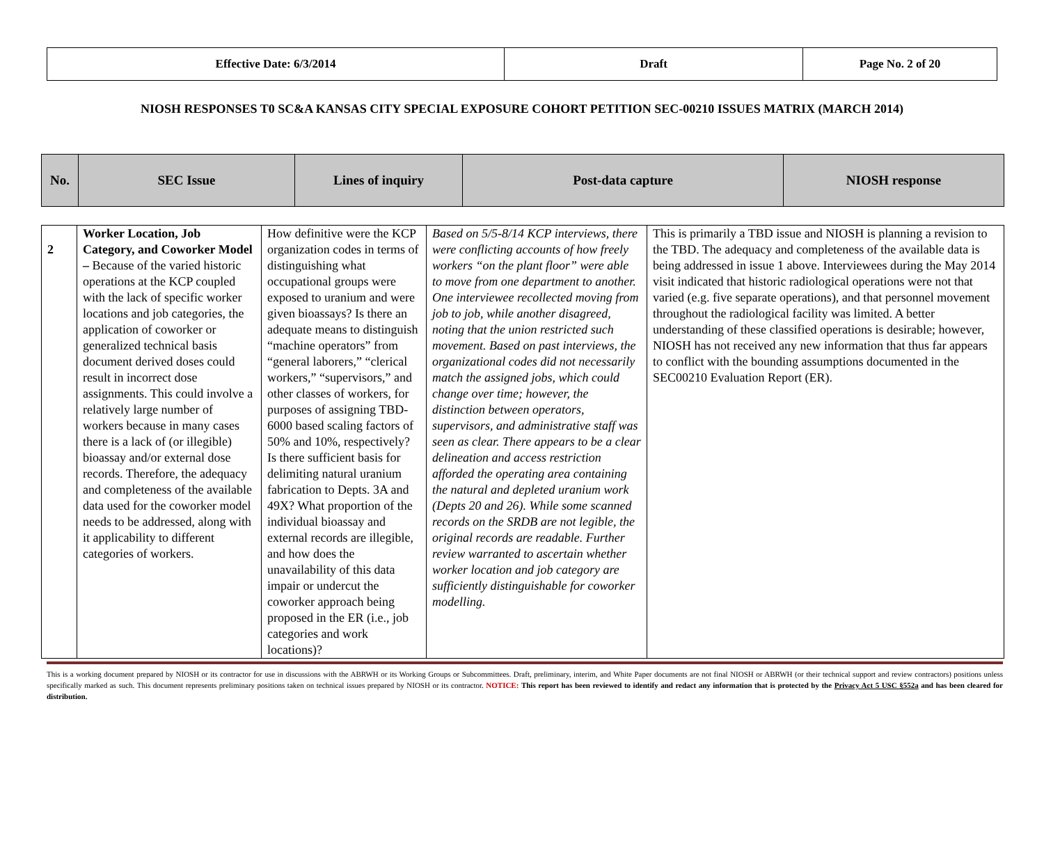| Effective Date: 6/3/2014 | Draft | Page No. 2 of 20 |
NIOSH RESPONSES T0 SC&A KANSAS CITY SPECIAL EXPOSURE COHORT PETITION SEC-00210 ISSUES MATRIX (MARCH 2014)
| No. | SEC Issue | Lines of inquiry | Post-data capture | NIOSH response |
| --- | --- | --- | --- | --- |
| 2 | Worker Location, Job Category, and Coworker Model – Because of the varied historic operations at the KCP coupled with the lack of specific worker locations and job categories, the application of coworker or generalized technical basis document derived doses could result in incorrect dose assignments. This could involve a relatively large number of workers because in many cases there is a lack of (or illegible) bioassay and/or external dose records. Therefore, the adequacy and completeness of the available data used for the coworker model needs to be addressed, along with it applicability to different categories of workers. | How definitive were the KCP organization codes in terms of distinguishing what occupational groups were exposed to uranium and were given bioassays? Is there an adequate means to distinguish “machine operators” from “general laborers,” “clerical workers,” “supervisors,” and other classes of workers, for purposes of assigning TBD-6000 based scaling factors of 50% and 10%, respectively? Is there sufficient basis for delimiting natural uranium fabrication to Depts. 3A and 49X? What proportion of the individual bioassay and external records are illegible, and how does the unavailability of this data impair or undercut the coworker approach being proposed in the ER (i.e., job categories and work locations)? | Based on 5/5-8/14 KCP interviews, there were conflicting accounts of how freely workers “on the plant floor” were able to move from one department to another. One interviewee recollected moving from job to job, while another disagreed, noting that the union restricted such movement. Based on past interviews, the organizational codes did not necessarily match the assigned jobs, which could change over time; however, the distinction between operators, supervisors, and administrative staff was seen as clear. There appears to be a clear delineation and access restriction afforded the operating area containing the natural and depleted uranium work (Depts 20 and 26). While some scanned records on the SRDB are not legible, the original records are readable. Further review warranted to ascertain whether worker location and job category are sufficiently distinguishable for coworker modelling. | This is primarily a TBD issue and NIOSH is planning a revision to the TBD. The adequacy and completeness of the available data is being addressed in issue 1 above. Interviewees during the May 2014 visit indicated that historic radiological operations were not that varied (e.g. five separate operations), and that personnel movement throughout the radiological facility was limited. A better understanding of these classified operations is desirable; however, NIOSH has not received any new information that thus far appears to conflict with the bounding assumptions documented in the SEC00210 Evaluation Report (ER). |
This is a working document prepared by NIOSH or its contractor for use in discussions with the ABRWH or its Working Groups or Subcommittees. Draft, preliminary, interim, and White Paper documents are not final NIOSH or ABRWH (or their technical support and review contractors) positions unless specifically marked as such. This document represents preliminary positions taken on technical issues prepared by NIOSH or its contractor. NOTICE: This report has been reviewed to identify and redact any information that is protected by the Privacy Act 5 USC §552a and has been cleared for distribution.